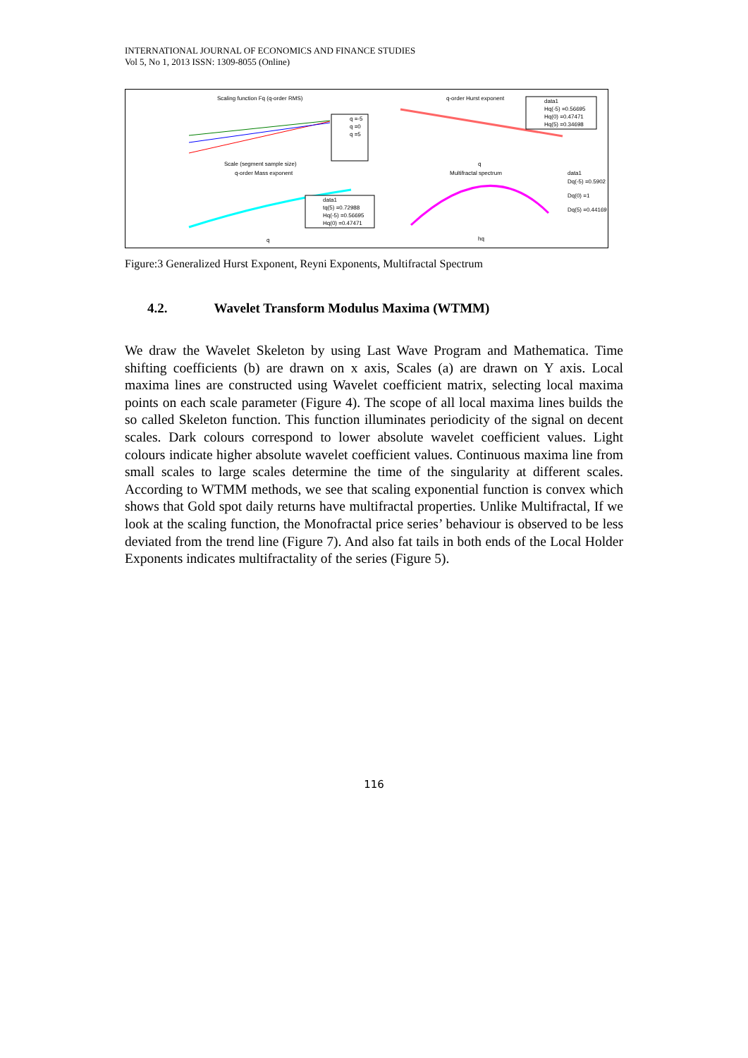INTERNATIONAL JOURNAL OF ECONOMICS AND FINANCE STUDIES
Vol 5, No 1, 2013 ISSN: 1309-8055 (Online)
Scaling function Fq (q-order RMS)
q-order Hurst exponent
q-order Mass exponent
Multifractal spectrum
Scale (segment sample size)
q
q
hq
q =-5
q =0
q =5
data1
Hq(-5) =0.56695
Hq(0) =0.47471
Hq(5) =0.34698
data1
tq(5) =0.72988
Hq(-5) =0.56695
Hq(0) =0.47471
data1
Dq(-5) =0.5902
Dq(0) =1
Dq(5) =0.44169
Figure:3 Generalized Hurst Exponent, Reyni Exponents, Multifractal Spectrum
4.2. Wavelet Transform Modulus Maxima (WTMM)
We draw the Wavelet Skeleton by using Last Wave Program and Mathematica. Time shifting coefficients (b) are drawn on x axis, Scales (a) are drawn on Y axis. Local maxima lines are constructed using Wavelet coefficient matrix, selecting local maxima points on each scale parameter (Figure 4). The scope of all local maxima lines builds the so called Skeleton function. This function illuminates periodicity of the signal on decent scales. Dark colours correspond to lower absolute wavelet coefficient values. Light colours indicate higher absolute wavelet coefficient values. Continuous maxima line from small scales to large scales determine the time of the singularity at different scales. According to WTMM methods, we see that scaling exponential function is convex which shows that Gold spot daily returns have multifractal properties. Unlike Multifractal, If we look at the scaling function, the Monofractal price series’ behaviour is observed to be less deviated from the trend line (Figure 7). And also fat tails in both ends of the Local Holder Exponents indicates multifractality of the series (Figure 5).
116